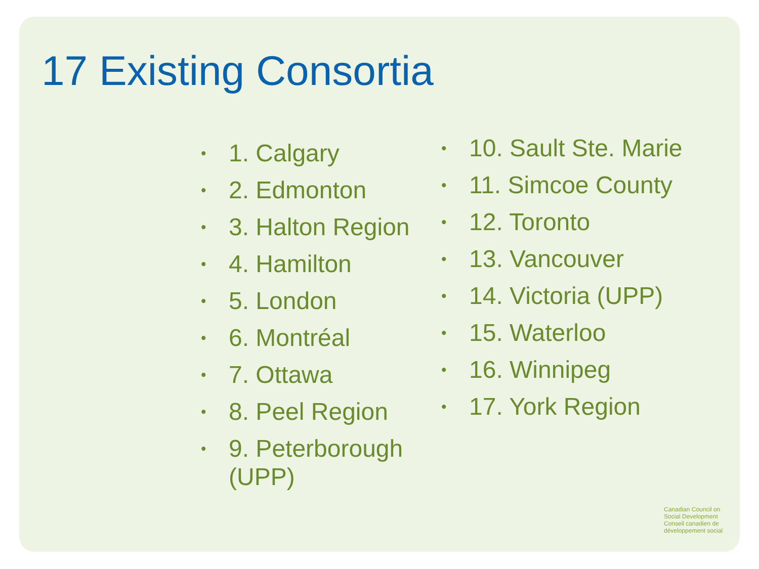17 Existing Consortia
• 1. Calgary
• 2. Edmonton
• 3. Halton Region
• 4. Hamilton
• 5. London
• 6. Montréal
• 7. Ottawa
• 8. Peel Region
• 9. Peterborough (UPP)
• 10. Sault Ste. Marie
• 11. Simcoe County
• 12. Toronto
• 13. Vancouver
• 14. Victoria (UPP)
• 15. Waterloo
• 16. Winnipeg
• 17. York Region
Canadian Council on
Social Development
Conseil canadien de
développement social